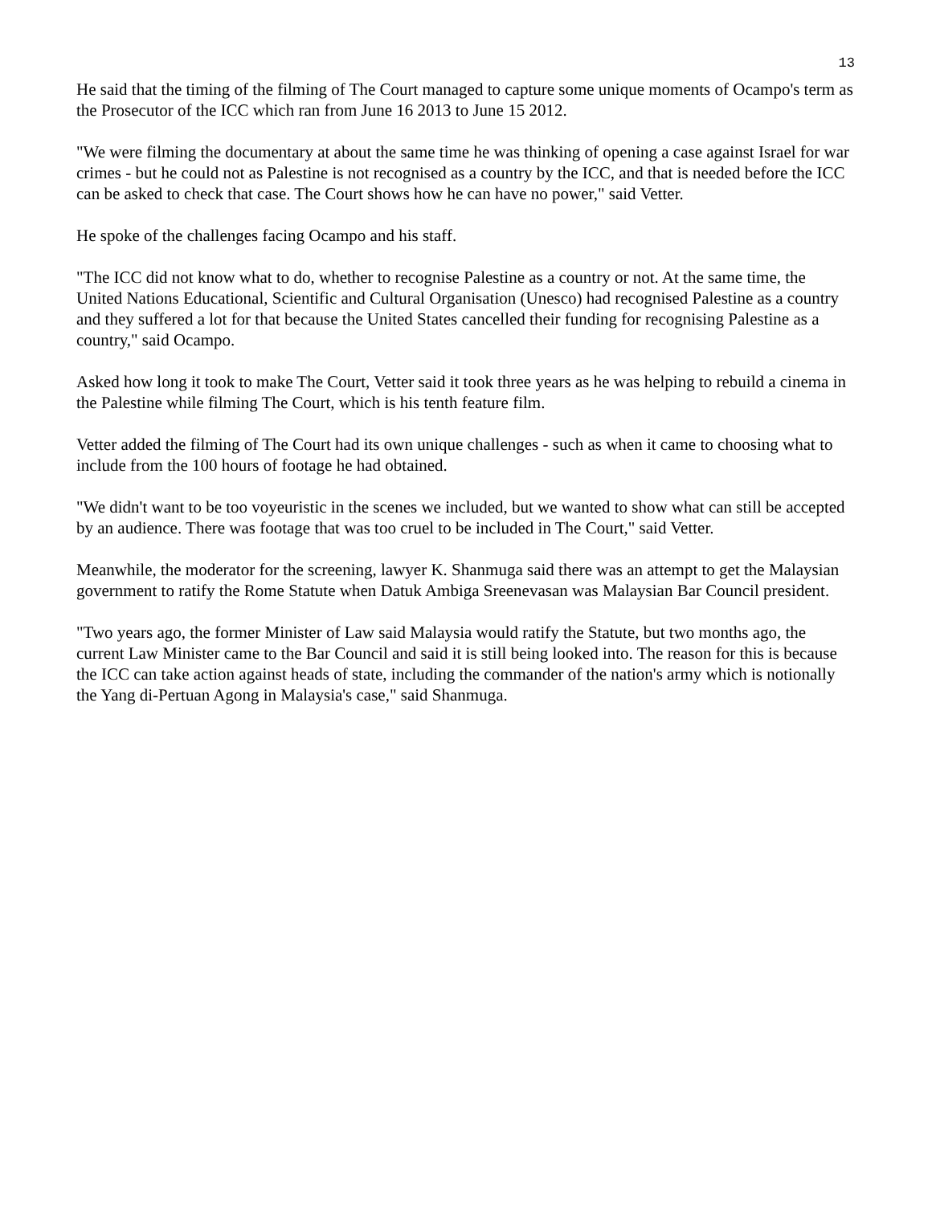13
He said that the timing of the filming of The Court managed to capture some unique moments of Ocampo's term as the Prosecutor of the ICC which ran from June 16 2013 to June 15 2012.
"We were filming the documentary at about the same time he was thinking of opening a case against Israel for war crimes - but he could not as Palestine is not recognised as a country by the ICC, and that is needed before the ICC can be asked to check that case. The Court shows how he can have no power," said Vetter.
He spoke of the challenges facing Ocampo and his staff.
"The ICC did not know what to do, whether to recognise Palestine as a country or not. At the same time, the United Nations Educational, Scientific and Cultural Organisation (Unesco) had recognised Palestine as a country and they suffered a lot for that because the United States cancelled their funding for recognising Palestine as a country," said Ocampo.
Asked how long it took to make The Court, Vetter said it took three years as he was helping to rebuild a cinema in the Palestine while filming The Court, which is his tenth feature film.
Vetter added the filming of The Court had its own unique challenges - such as when it came to choosing what to include from the 100 hours of footage he had obtained.
"We didn't want to be too voyeuristic in the scenes we included, but we wanted to show what can still be accepted by an audience. There was footage that was too cruel to be included in The Court," said Vetter.
Meanwhile, the moderator for the screening, lawyer K. Shanmuga said there was an attempt to get the Malaysian government to ratify the Rome Statute when Datuk Ambiga Sreenevasan was Malaysian Bar Council president.
"Two years ago, the former Minister of Law said Malaysia would ratify the Statute, but two months ago, the current Law Minister came to the Bar Council and said it is still being looked into. The reason for this is because the ICC can take action against heads of state, including the commander of the nation's army which is notionally the Yang di-Pertuan Agong in Malaysia's case," said Shanmuga.